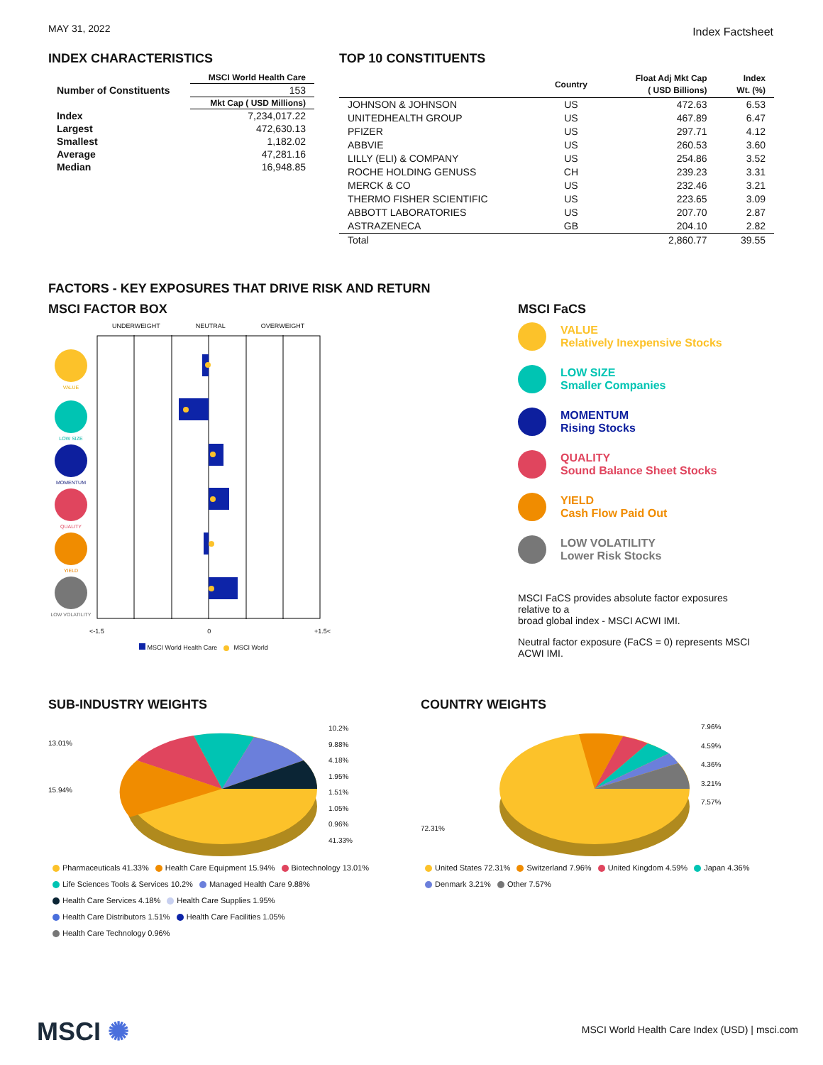MAY 31, 2022 Index Factsheet
INDEX CHARACTERISTICS
| | MSCI World Health Care |
| --- | --- |
| Number of Constituents | 153 |
| | Mkt Cap ( USD Millions) |
| Index | 7,234,017.22 |
| Largest | 472,630.13 |
| Smallest | 1,182.02 |
| Average | 47,281.16 |
| Median | 16,948.85 |
TOP 10 CONSTITUENTS
| | Country | Float Adj Mkt Cap ( USD Billions) | Index Wt. (%) |
| --- | --- | --- | --- |
| JOHNSON & JOHNSON | US | 472.63 | 6.53 |
| UNITEDHEALTH GROUP | US | 467.89 | 6.47 |
| PFIZER | US | 297.71 | 4.12 |
| ABBVIE | US | 260.53 | 3.60 |
| LILLY (ELI) & COMPANY | US | 254.86 | 3.52 |
| ROCHE HOLDING GENUSS | CH | 239.23 | 3.31 |
| MERCK & CO | US | 232.46 | 3.21 |
| THERMO FISHER SCIENTIFIC | US | 223.65 | 3.09 |
| ABBOTT LABORATORIES | US | 207.70 | 2.87 |
| ASTRAZENECA | GB | 204.10 | 2.82 |
| Total | | 2,860.77 | 39.55 |
FACTORS - KEY EXPOSURES THAT DRIVE RISK AND RETURN
MSCI FACTOR BOX
UNDERWEIGHT NEUTRAL OVERWEIGHT
VALUE
LOW SIZE
MOMENTUM
QUALITY
YIELD
LOW VOLATILITY
<-1.5 0 +1.5<
MSCI World Health Care MSCI World
MSCI FaCS
VALUE
Relatively Inexpensive Stocks
LOW SIZE
Smaller Companies
MOMENTUM
Rising Stocks
QUALITY
Sound Balance Sheet Stocks
YIELD
Cash Flow Paid Out
LOW VOLATILITY
Lower Risk Stocks
MSCI FaCS provides absolute factor exposures relative to a
broad global index - MSCI ACWI IMI.
Neutral factor exposure (FaCS = 0) represents MSCI ACWI IMI.
SUB-INDUSTRY WEIGHTS
13.01%
15.94%
10.2%
9.88%
4.18%
1.95%
1.51%
1.05%
0.96%
41.33%
Pharmaceuticals 41.33% Health Care Equipment 15.94% Biotechnology 13.01%
Life Sciences Tools & Services 10.2% Managed Health Care 9.88%
Health Care Services 4.18% Health Care Supplies 1.95%
Health Care Distributors 1.51% Health Care Facilities 1.05%
Health Care Technology 0.96%
COUNTRY WEIGHTS
72.31%
7.96%
4.59%
4.36%
3.21%
7.57%
United States 72.31% Switzerland 7.96% United Kingdom 4.59% Japan 4.36%
Denmark 3.21% Other 7.57%
MSCI ✺
MSCI World Health Care Index (USD) | msci.com